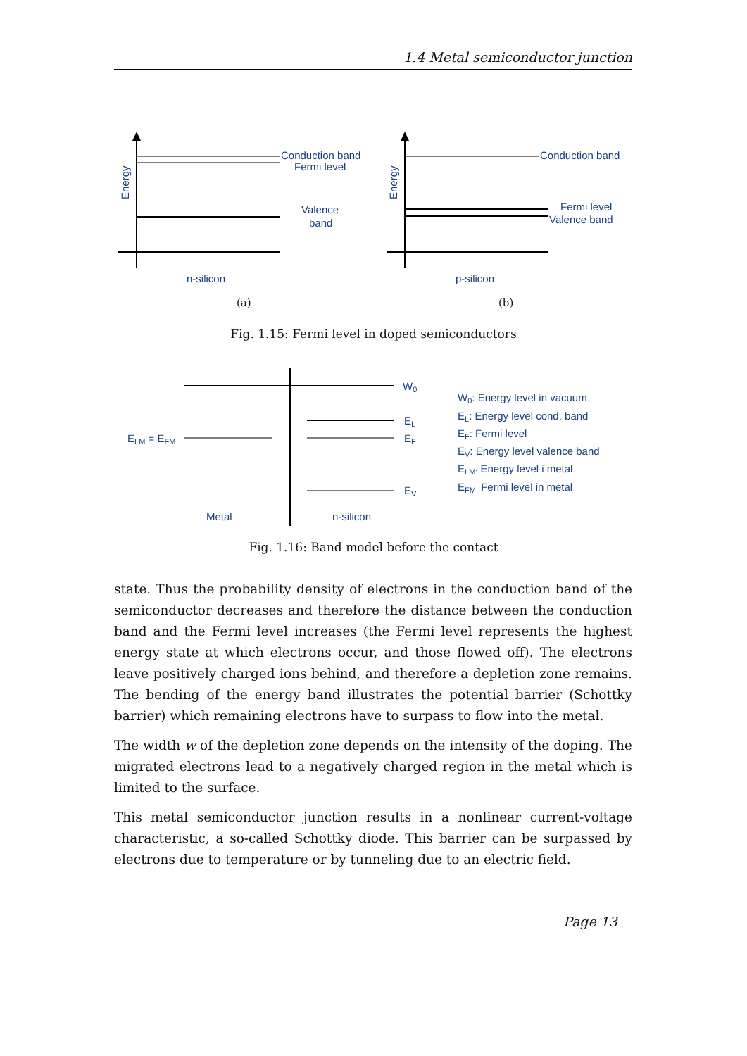1.4 Metal semiconductor junction
Conduction band
Fermi level
Valence
band
Energy
n-silicon
Conduction band
Fermi level
Valence band
Energy
p-silicon
(a)
(b)
Fig. 1.15: Fermi level in doped semiconductors
W0
EL
EF
EV
ELM = EFM
Metal
n-silicon
W0: Energy level in vacuum
EL: Energy level cond. band
EF: Fermi level
EV: Energy level valence band
ELM: Energy level i metal
EFM: Fermi level in metal
Fig. 1.16: Band model before the contact
state. Thus the probability density of electrons in the conduction band of the semiconductor decreases and therefore the distance between the conduction band and the Fermi level increases (the Fermi level represents the highest energy state at which electrons occur, and those flowed off). The electrons leave positively charged ions behind, and therefore a depletion zone remains. The bending of the energy band illustrates the potential barrier (Schottky barrier) which remaining electrons have to surpass to flow into the metal.
The width w of the depletion zone depends on the intensity of the doping. The migrated electrons lead to a negatively charged region in the metal which is limited to the surface.
This metal semiconductor junction results in a nonlinear current-voltage characteristic, a so-called Schottky diode. This barrier can be surpassed by electrons due to temperature or by tunneling due to an electric field.
Page 13